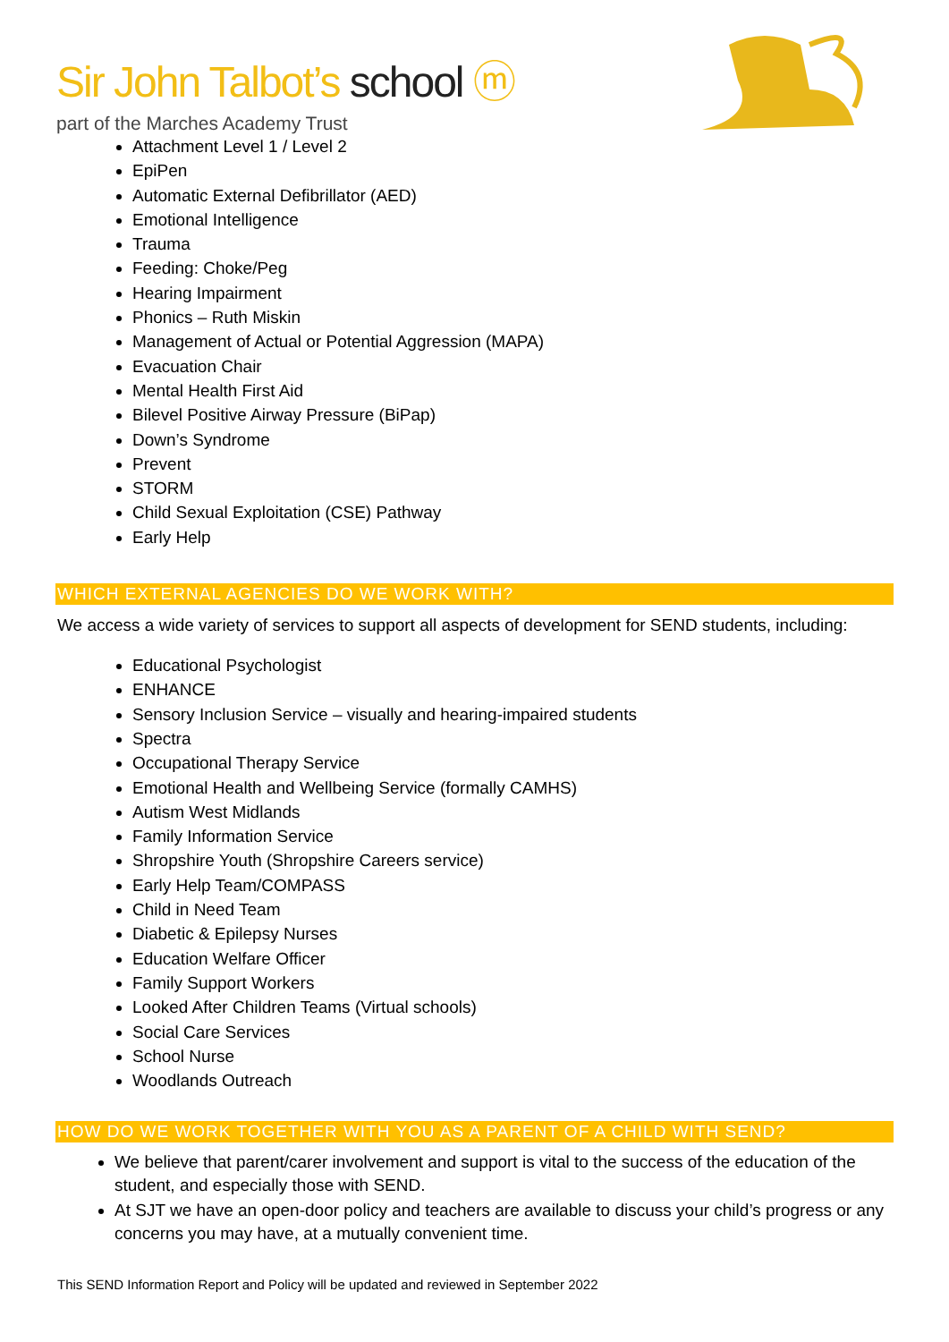Sir John Talbot’s school ⓜ
part of the Marches Academy Trust
Attachment Level 1 / Level 2
EpiPen
Automatic External Defibrillator (AED)
Emotional Intelligence
Trauma
Feeding: Choke/Peg
Hearing Impairment
Phonics – Ruth Miskin
Management of Actual or Potential Aggression (MAPA)
Evacuation Chair
Mental Health First Aid
Bilevel Positive Airway Pressure (BiPap)
Down’s Syndrome
Prevent
STORM
Child Sexual Exploitation (CSE) Pathway
Early Help
WHICH EXTERNAL AGENCIES DO WE WORK WITH?
We access a wide variety of services to support all aspects of development for SEND students, including:
Educational Psychologist
ENHANCE
Sensory Inclusion Service – visually and hearing-impaired students
Spectra
Occupational Therapy Service
Emotional Health and Wellbeing Service (formally CAMHS)
Autism West Midlands
Family Information Service
Shropshire Youth (Shropshire Careers service)
Early Help Team/COMPASS
Child in Need Team
Diabetic & Epilepsy Nurses
Education Welfare Officer
Family Support Workers
Looked After Children Teams (Virtual schools)
Social Care Services
School Nurse
Woodlands Outreach
HOW DO WE WORK TOGETHER WITH YOU AS A PARENT OF A CHILD WITH SEND?
We believe that parent/carer involvement and support is vital to the success of the education of the student, and especially those with SEND.
At SJT we have an open-door policy and teachers are available to discuss your child’s progress or any concerns you may have, at a mutually convenient time.
This SEND Information Report and Policy will be updated and reviewed in September 2022